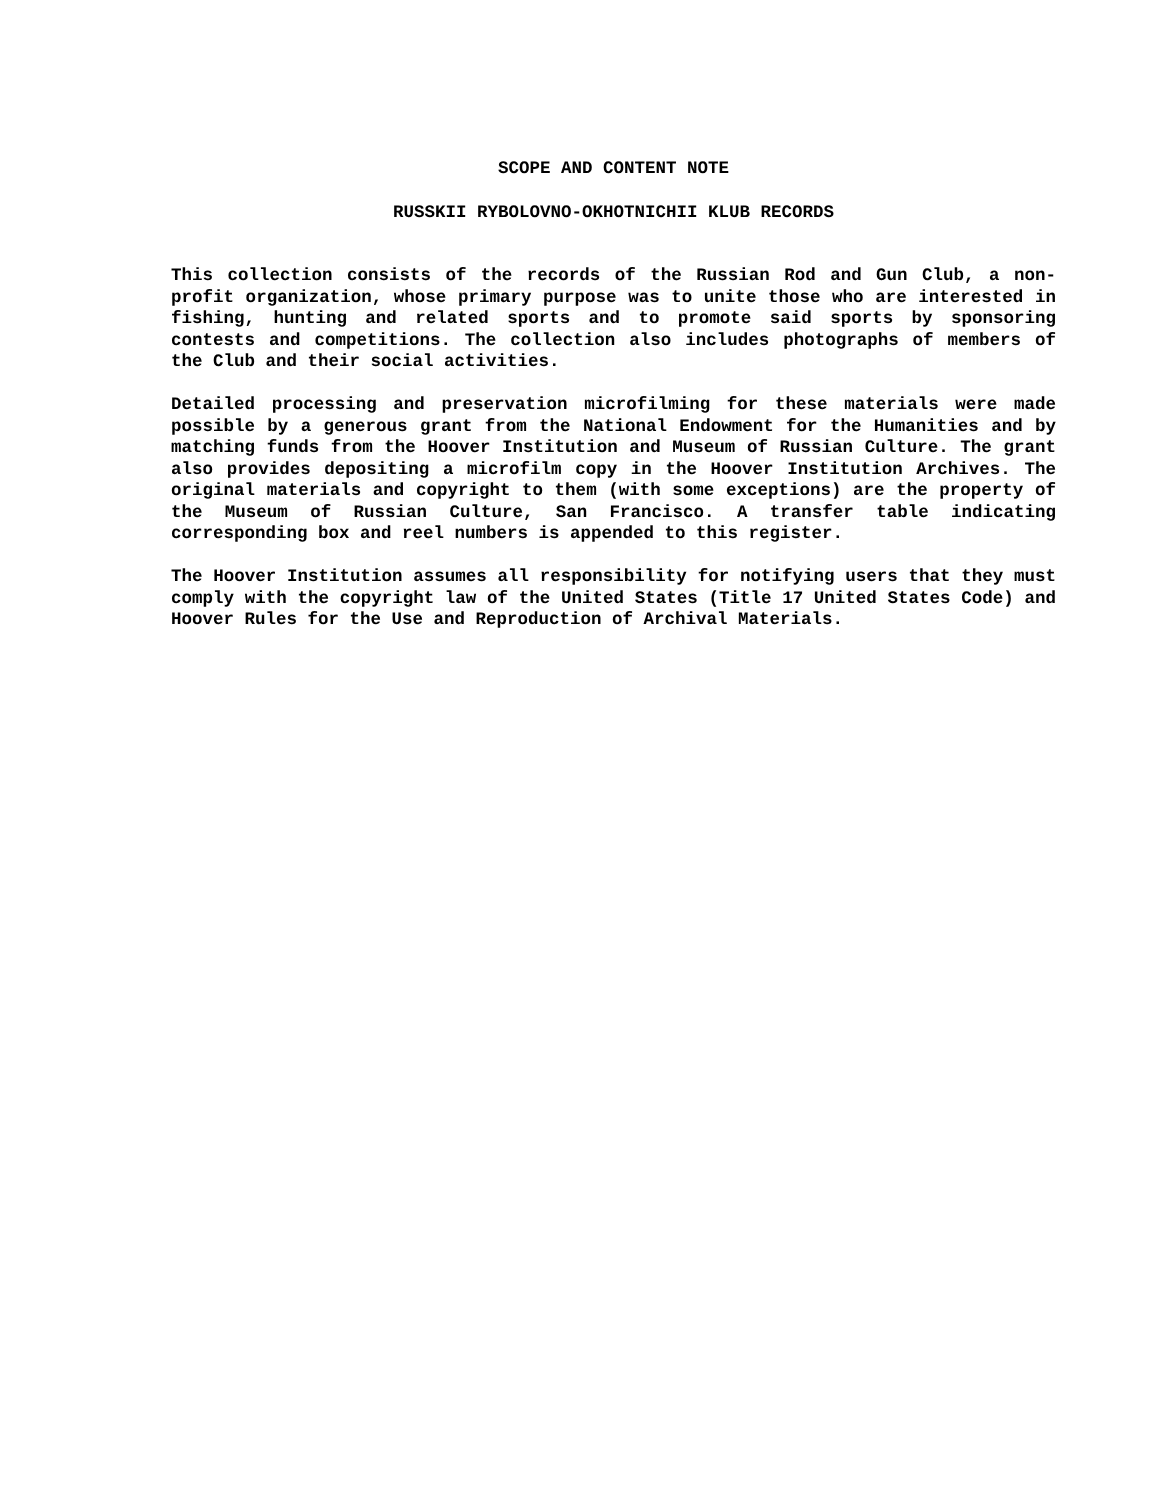SCOPE AND CONTENT NOTE
RUSSKII RYBOLOVNO-OKHOTNICHII KLUB RECORDS
This collection consists of the records of the Russian Rod and Gun Club, a non-profit organization, whose primary purpose was to unite those who are interested in fishing, hunting and related sports and to promote said sports by sponsoring contests and competitions. The collection also includes photographs of members of the Club and their social activities.
Detailed processing and preservation microfilming for these materials were made possible by a generous grant from the National Endowment for the Humanities and by matching funds from the Hoover Institution and Museum of Russian Culture. The grant also provides depositing a microfilm copy in the Hoover Institution Archives. The original materials and copyright to them (with some exceptions) are the property of the Museum of Russian Culture, San Francisco. A transfer table indicating corresponding box and reel numbers is appended to this register.
The Hoover Institution assumes all responsibility for notifying users that they must comply with the copyright law of the United States (Title 17 United States Code) and Hoover Rules for the Use and Reproduction of Archival Materials.